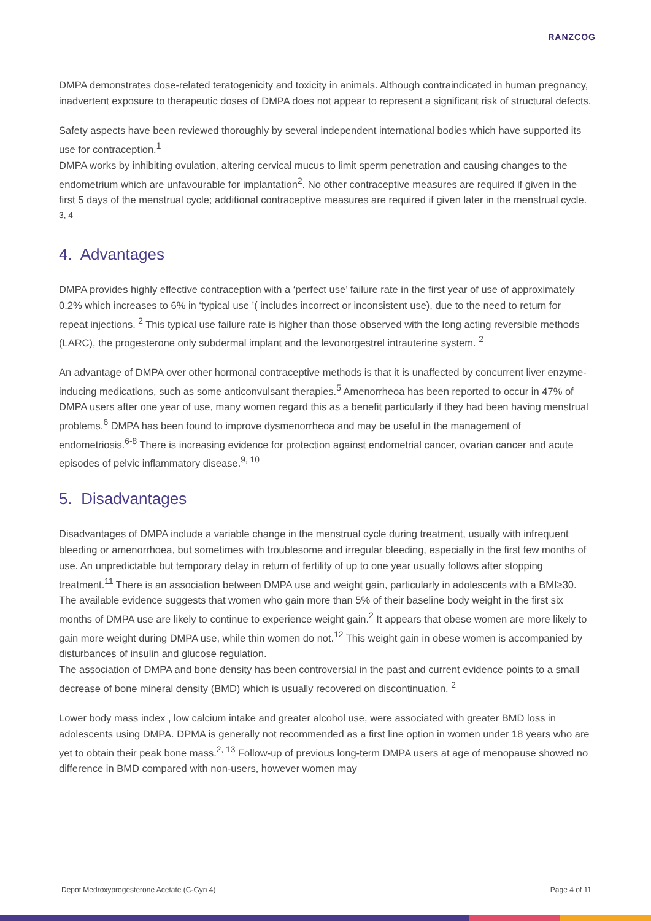RANZCOG
DMPA demonstrates dose-related teratogenicity and toxicity in animals. Although contraindicated in human pregnancy, inadvertent exposure to therapeutic doses of DMPA does not appear to represent a significant risk of structural defects.
Safety aspects have been reviewed thoroughly by several independent international bodies which have supported its use for contraception.<sup>1</sup>
DMPA works by inhibiting ovulation, altering cervical mucus to limit sperm penetration and causing changes to the endometrium which are unfavourable for implantation<sup>2</sup>. No other contraceptive measures are required if given in the first 5 days of the menstrual cycle; additional contraceptive measures are required if given later in the menstrual cycle. <sup>3, 4</sup>
4. Advantages
DMPA provides highly effective contraception with a ‘perfect use’ failure rate in the first year of use of approximately 0.2% which increases to 6% in ‘typical use ’( includes incorrect or inconsistent use), due to the need to return for repeat injections. <sup>2</sup> This typical use failure rate is higher than those observed with the long acting reversible methods (LARC), the progesterone only subdermal implant and the levonorgestrel intrauterine system. <sup>2</sup>
An advantage of DMPA over other hormonal contraceptive methods is that it is unaffected by concurrent liver enzyme-inducing medications, such as some anticonvulsant therapies.<sup>5</sup> Amenorrheoa has been reported to occur in 47% of DMPA users after one year of use, many women regard this as a benefit particularly if they had been having menstrual problems.<sup>6</sup> DMPA has been found to improve dysmenorrheoa and may be useful in the management of endometriosis.<sup>6-8</sup> There is increasing evidence for protection against endometrial cancer, ovarian cancer and acute episodes of pelvic inflammatory disease.<sup>9, 10</sup>
5. Disadvantages
Disadvantages of DMPA include a variable change in the menstrual cycle during treatment, usually with infrequent bleeding or amenorrhoea, but sometimes with troublesome and irregular bleeding, especially in the first few months of use. An unpredictable but temporary delay in return of fertility of up to one year usually follows after stopping treatment.<sup>11</sup> There is an association between DMPA use and weight gain, particularly in adolescents with a BMI≥30. The available evidence suggests that women who gain more than 5% of their baseline body weight in the first six months of DMPA use are likely to continue to experience weight gain.<sup>2</sup> It appears that obese women are more likely to gain more weight during DMPA use, while thin women do not.<sup>12</sup> This weight gain in obese women is accompanied by disturbances of insulin and glucose regulation.
The association of DMPA and bone density has been controversial in the past and current evidence points to a small decrease of bone mineral density (BMD) which is usually recovered on discontinuation. <sup>2</sup>
Lower body mass index , low calcium intake and greater alcohol use, were associated with greater BMD loss in adolescents using DMPA. DPMA is generally not recommended as a first line option in women under 18 years who are yet to obtain their peak bone mass.<sup>2, 13</sup> Follow-up of previous long-term DMPA users at age of menopause showed no difference in BMD compared with non-users, however women may
Depot Medroxyprogesterone Acetate (C-Gyn 4) Page 4 of 11